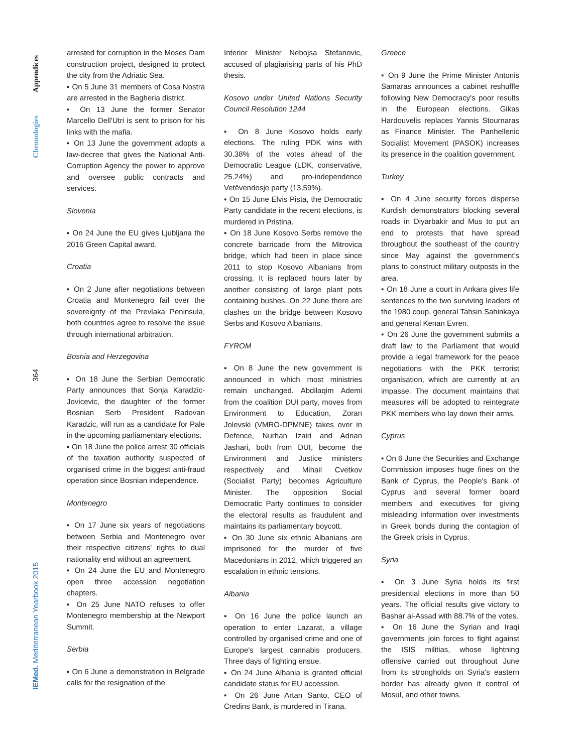Appendices
Chronologies
364
IEMed. Mediterranean Yearbook 2015
arrested for corruption in the Moses Dam construction project, designed to protect the city from the Adriatic Sea.
▪ On 5 June 31 members of Cosa Nostra are arrested in the Bagheria district.
▪ On 13 June the former Senator Marcello Dell'Utri is sent to prison for his links with the mafia.
▪ On 13 June the government adopts a law-decree that gives the National Anti-Corruption Agency the power to approve and oversee public contracts and services.
Slovenia
▪ On 24 June the EU gives Ljubljana the 2016 Green Capital award.
Croatia
▪ On 2 June after negotiations between Croatia and Montenegro fail over the sovereignty of the Prevlaka Peninsula, both countries agree to resolve the issue through international arbitration.
Bosnia and Herzegovina
▪ On 18 June the Serbian Democratic Party announces that Sonja Karadzic-Jovicevic, the daughter of the former Bosnian Serb President Radovan Karadzic, will run as a candidate for Pale in the upcoming parliamentary elections.
▪ On 18 June the police arrest 30 officials of the taxation authority suspected of organised crime in the biggest anti-fraud operation since Bosnian independence.
Montenegro
▪ On 17 June six years of negotiations between Serbia and Montenegro over their respective citizens' rights to dual nationality end without an agreement.
▪ On 24 June the EU and Montenegro open three accession negotiation chapters.
▪ On 25 June NATO refuses to offer Montenegro membership at the Newport Summit.
Serbia
▪ On 6 June a demonstration in Belgrade calls for the resignation of the
Interior Minister Nebojsa Stefanovic, accused of plagiarising parts of his PhD thesis.
Kosovo under United Nations Security Council Resolution 1244
▪ On 8 June Kosovo holds early elections. The ruling PDK wins with 30.38% of the votes ahead of the Democratic League (LDK, conservative, 25.24%) and pro-independence Vetëvendosje party (13,59%).
▪ On 15 June Elvis Pista, the Democratic Party candidate in the recent elections, is murdered in Pristina.
▪ On 18 June Kosovo Serbs remove the concrete barricade from the Mitrovica bridge, which had been in place since 2011 to stop Kosovo Albanians from crossing. It is replaced hours later by another consisting of large plant pots containing bushes. On 22 June there are clashes on the bridge between Kosovo Serbs and Kosovo Albanians.
FYROM
▪ On 8 June the new government is announced in which most ministries remain unchanged. Abdilaqim Ademi from the coalition DUI party, moves from Environment to Education, Zoran Jolevski (VMRO-DPMNE) takes over in Defence, Nurhan Izairi and Adnan Jashari, both from DUI, become the Environment and Justice ministers respectively and Mihail Cvetkov (Socialist Party) becomes Agriculture Minister. The opposition Social Democratic Party continues to consider the electoral results as fraudulent and maintains its parliamentary boycott.
▪ On 30 June six ethnic Albanians are imprisoned for the murder of five Macedonians in 2012, which triggered an escalation in ethnic tensions.
Albania
▪ On 16 June the police launch an operation to enter Lazarat, a village controlled by organised crime and one of Europe's largest cannabis producers. Three days of fighting ensue.
▪ On 24 June Albania is granted official candidate status for EU accession.
▪ On 26 June Artan Santo, CEO of Credins Bank, is murdered in Tirana.
Greece
▪ On 9 June the Prime Minister Antonis Samaras announces a cabinet reshuffle following New Democracy's poor results in the European elections. Gikas Hardouvelis replaces Yannis Stournaras as Finance Minister. The Panhellenic Socialist Movement (PASOK) increases its presence in the coalition government.
Turkey
▪ On 4 June security forces disperse Kurdish demonstrators blocking several roads in Diyarbakir and Mus to put an end to protests that have spread throughout the southeast of the country since May against the government's plans to construct military outposts in the area.
▪ On 18 June a court in Ankara gives life sentences to the two surviving leaders of the 1980 coup, general Tahsin Sahinkaya and general Kenan Evren.
▪ On 26 June the government submits a draft law to the Parliament that would provide a legal framework for the peace negotiations with the PKK terrorist organisation, which are currently at an impasse. The document maintains that measures will be adopted to reintegrate PKK members who lay down their arms.
Cyprus
▪ On 6 June the Securities and Exchange Commission imposes huge fines on the Bank of Cyprus, the People's Bank of Cyprus and several former board members and executives for giving misleading information over investments in Greek bonds during the contagion of the Greek crisis in Cyprus.
Syria
▪ On 3 June Syria holds its first presidential elections in more than 50 years. The official results give victory to Bashar al-Assad with 88.7% of the votes.
▪ On 16 June the Syrian and Iraqi governments join forces to fight against the ISIS militias, whose lightning offensive carried out throughout June from its strongholds on Syria's eastern border has already given it control of Mosul, and other towns.